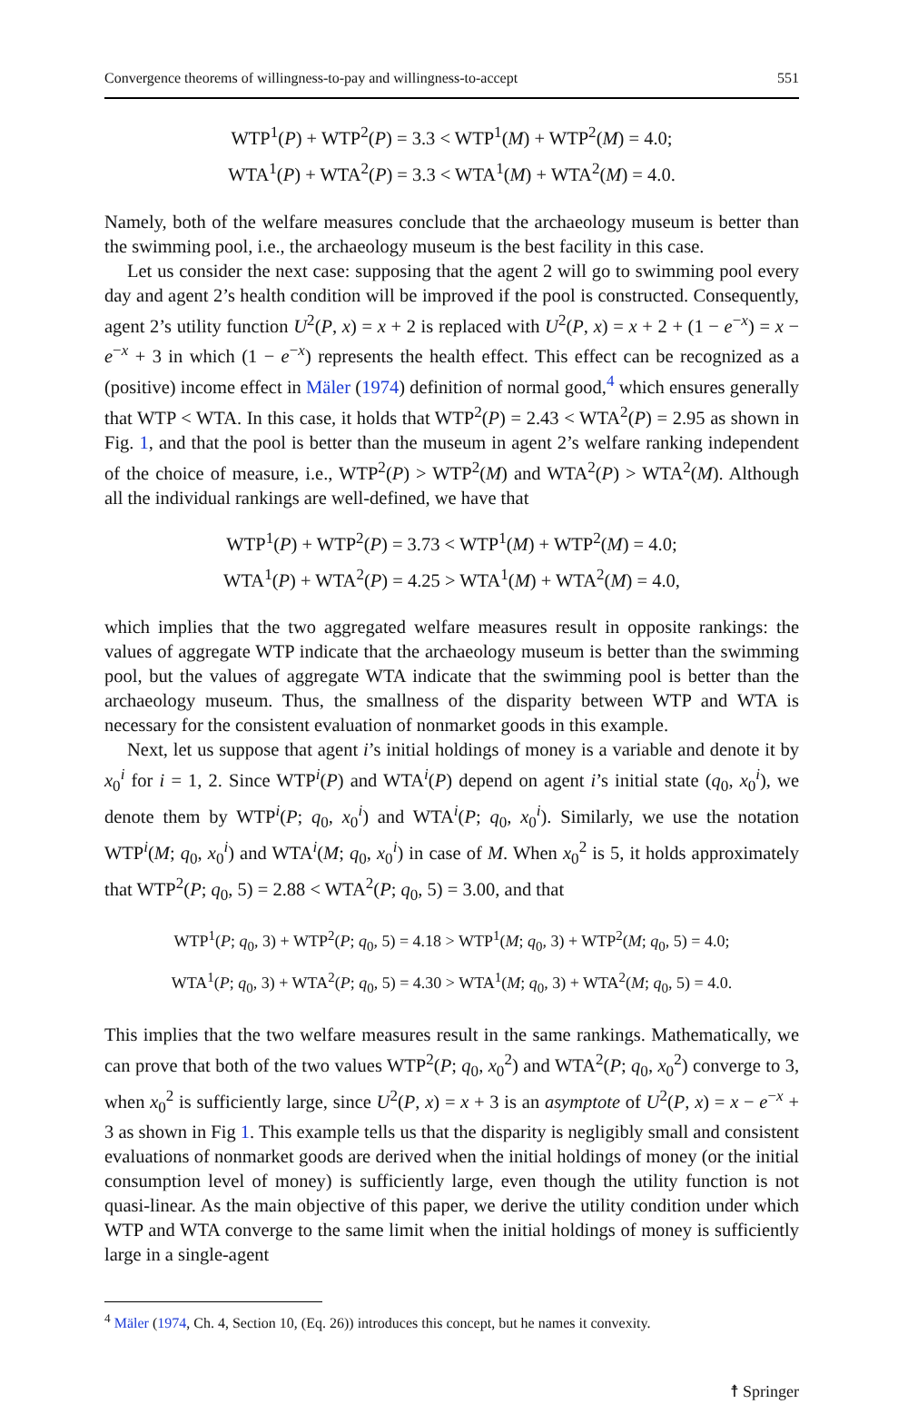Convergence theorems of willingness-to-pay and willingness-to-accept 551
WTP<sup>1</sup>(P) + WTP<sup>2</sup>(P) = 3.3 < WTP<sup>1</sup>(M) + WTP<sup>2</sup>(M) = 4.0;
WTA<sup>1</sup>(P) + WTA<sup>2</sup>(P) = 3.3 < WTA<sup>1</sup>(M) + WTA<sup>2</sup>(M) = 4.0.
Namely, both of the welfare measures conclude that the archaeology museum is better than the swimming pool, i.e., the archaeology museum is the best facility in this case.
Let us consider the next case: supposing that the agent 2 will go to swimming pool every day and agent 2’s health condition will be improved if the pool is constructed. Consequently, agent 2’s utility function U<sup>2</sup>(P, x) = x + 2 is replaced with U<sup>2</sup>(P, x) = x + 2 + (1 − e<sup>−x</sup>) = x − e<sup>−x</sup> + 3 in which (1 − e<sup>−x</sup>) represents the health effect. This effect can be recognized as a (positive) income effect in Mäler (1974) definition of normal good,<sup>4</sup> which ensures generally that WTP < WTA. In this case, it holds that WTP<sup>2</sup>(P) = 2.43 < WTA<sup>2</sup>(P) = 2.95 as shown in Fig. 1, and that the pool is better than the museum in agent 2’s welfare ranking independent of the choice of measure, i.e., WTP<sup>2</sup>(P) > WTP<sup>2</sup>(M) and WTA<sup>2</sup>(P) > WTA<sup>2</sup>(M). Although all the individual rankings are well-defined, we have that
WTP<sup>1</sup>(P) + WTP<sup>2</sup>(P) = 3.73 < WTP<sup>1</sup>(M) + WTP<sup>2</sup>(M) = 4.0;
WTA<sup>1</sup>(P) + WTA<sup>2</sup>(P) = 4.25 > WTA<sup>1</sup>(M) + WTA<sup>2</sup>(M) = 4.0,
which implies that the two aggregated welfare measures result in opposite rankings: the values of aggregate WTP indicate that the archaeology museum is better than the swimming pool, but the values of aggregate WTA indicate that the swimming pool is better than the archaeology museum. Thus, the smallness of the disparity between WTP and WTA is necessary for the consistent evaluation of nonmarket goods in this example.
Next, let us suppose that agent i’s initial holdings of money is a variable and denote it by x<sub>0</sub><sup>i</sup> for i = 1, 2. Since WTP<sup>i</sup>(P) and WTA<sup>i</sup>(P) depend on agent i’s initial state (q<sub>0</sub>, x<sub>0</sub><sup>i</sup>), we denote them by WTP<sup>i</sup>(P; q<sub>0</sub>, x<sub>0</sub><sup>i</sup>) and WTA<sup>i</sup>(P; q<sub>0</sub>, x<sub>0</sub><sup>i</sup>). Similarly, we use the notation WTP<sup>i</sup>(M; q<sub>0</sub>, x<sub>0</sub><sup>i</sup>) and WTA<sup>i</sup>(M; q<sub>0</sub>, x<sub>0</sub><sup>i</sup>) in case of M. When x<sub>0</sub><sup>2</sup> is 5, it holds approximately that WTP<sup>2</sup>(P; q<sub>0</sub>, 5) = 2.88 < WTA<sup>2</sup>(P; q<sub>0</sub>, 5) = 3.00, and that
WTP<sup>1</sup>(P; q<sub>0</sub>, 3) + WTP<sup>2</sup>(P; q<sub>0</sub>, 5) = 4.18 > WTP<sup>1</sup>(M; q<sub>0</sub>, 3) + WTP<sup>2</sup>(M; q<sub>0</sub>, 5) = 4.0;
WTA<sup>1</sup>(P; q<sub>0</sub>, 3) + WTA<sup>2</sup>(P; q<sub>0</sub>, 5) = 4.30 > WTA<sup>1</sup>(M; q<sub>0</sub>, 3) + WTA<sup>2</sup>(M; q<sub>0</sub>, 5) = 4.0.
This implies that the two welfare measures result in the same rankings. Mathematically, we can prove that both of the two values WTP<sup>2</sup>(P; q<sub>0</sub>, x<sub>0</sub><sup>2</sup>) and WTA<sup>2</sup>(P; q<sub>0</sub>, x<sub>0</sub><sup>2</sup>) converge to 3, when x<sub>0</sub><sup>2</sup> is sufficiently large, since U<sup>2</sup>(P, x) = x + 3 is an asymptote of U<sup>2</sup>(P, x) = x − e<sup>−x</sup> + 3 as shown in Fig 1. This example tells us that the disparity is negligibly small and consistent evaluations of nonmarket goods are derived when the initial holdings of money (or the initial consumption level of money) is sufficiently large, even though the utility function is not quasi-linear. As the main objective of this paper, we derive the utility condition under which WTP and WTA converge to the same limit when the initial holdings of money is sufficiently large in a single-agent
<sup>4</sup> Mäler (1974, Ch. 4, Section 10, (Eq. 26)) introduces this concept, but he names it convexity.
☨ Springer